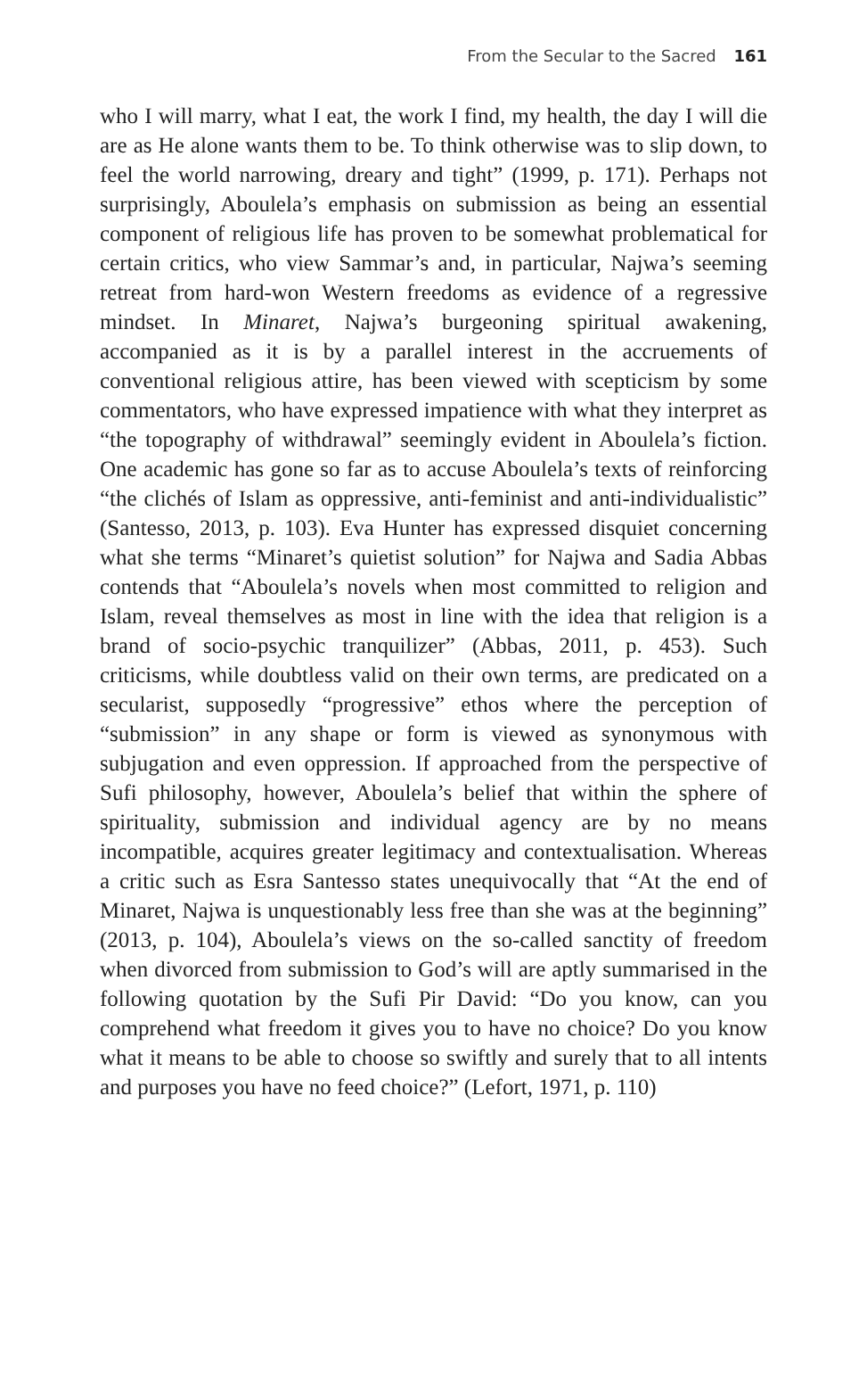From the Secular to the Sacred 161
who I will marry, what I eat, the work I find, my health, the day I will die are as He alone wants them to be. To think otherwise was to slip down, to feel the world narrowing, dreary and tight” (1999, p. 171). Perhaps not surprisingly, Aboulela’s emphasis on submission as being an essential component of religious life has proven to be somewhat problematical for certain critics, who view Sammar’s and, in particular, Najwa’s seeming retreat from hard-won Western freedoms as evidence of a regressive mindset. In Minaret, Najwa’s burgeoning spiritual awakening, accompanied as it is by a parallel interest in the accruements of conventional religious attire, has been viewed with scepticism by some commentators, who have expressed impatience with what they interpret as “the topography of withdrawal” seemingly evident in Aboulela’s fiction. One academic has gone so far as to accuse Aboulela’s texts of reinforcing “the clichés of Islam as oppressive, anti-feminist and anti-individualistic” (Santesso, 2013, p. 103). Eva Hunter has expressed disquiet concerning what she terms “Minaret’s quietist solution” for Najwa and Sadia Abbas contends that “Aboulela’s novels when most committed to religion and Islam, reveal themselves as most in line with the idea that religion is a brand of socio-psychic tranquilizer” (Abbas, 2011, p. 453). Such criticisms, while doubtless valid on their own terms, are predicated on a secularist, supposedly “progressive” ethos where the perception of “submission” in any shape or form is viewed as synonymous with subjugation and even oppression. If approached from the perspective of Sufi philosophy, however, Aboulela’s belief that within the sphere of spirituality, submission and individual agency are by no means incompatible, acquires greater legitimacy and contextualisation. Whereas a critic such as Esra Santesso states unequivocally that “At the end of Minaret, Najwa is unquestionably less free than she was at the beginning” (2013, p. 104), Aboulela’s views on the so-called sanctity of freedom when divorced from submission to God’s will are aptly summarised in the following quotation by the Sufi Pir David: “Do you know, can you comprehend what freedom it gives you to have no choice? Do you know what it means to be able to choose so swiftly and surely that to all intents and purposes you have no feed choice?” (Lefort, 1971, p. 110)